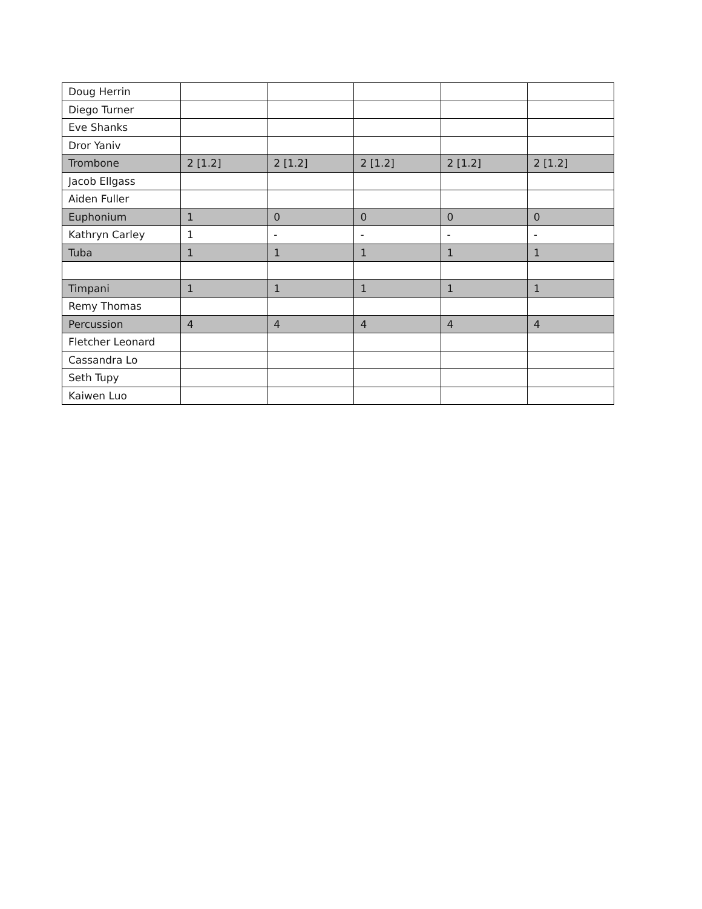| Doug Herrin | | | | | |
| Diego Turner | | | | | |
| Eve Shanks | | | | | |
| Dror Yaniv | | | | | |
| Trombone | 2 [1.2] | 2 [1.2] | 2 [1.2] | 2 [1.2] | 2 [1.2] |
| Jacob Ellgass | | | | | |
| Aiden Fuller | | | | | |
| Euphonium | 1 | 0 | 0 | 0 | 0 |
| Kathryn Carley | 1 | - | - | - | - |
| Tuba | 1 | 1 | 1 | 1 | 1 |
| Timpani | 1 | 1 | 1 | 1 | 1 |
| Remy Thomas | | | | | |
| Percussion | 4 | 4 | 4 | 4 | 4 |
| Fletcher Leonard | | | | | |
| Cassandra Lo | | | | | |
| Seth Tupy | | | | | |
| Kaiwen Luo | | | | | |